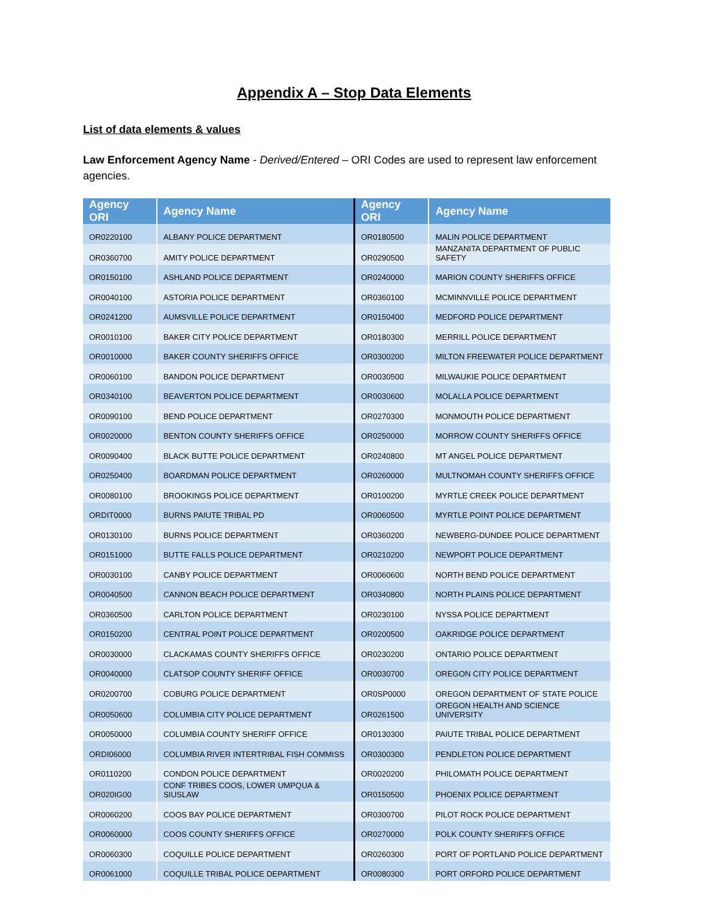Appendix A – Stop Data Elements
List of data elements & values
Law Enforcement Agency Name - Derived/Entered – ORI Codes are used to represent law enforcement agencies.
| Agency ORI | Agency Name | Agency ORI | Agency Name |
| --- | --- | --- | --- |
| OR0220100 | ALBANY POLICE DEPARTMENT | OR0180500 | MALIN POLICE DEPARTMENT |
| OR0360700 | AMITY POLICE DEPARTMENT | OR0290500 | MANZANITA DEPARTMENT OF PUBLIC SAFETY |
| OR0150100 | ASHLAND POLICE DEPARTMENT | OR0240000 | MARION COUNTY SHERIFFS OFFICE |
| OR0040100 | ASTORIA POLICE DEPARTMENT | OR0360100 | MCMINNVILLE POLICE DEPARTMENT |
| OR0241200 | AUMSVILLE POLICE DEPARTMENT | OR0150400 | MEDFORD POLICE DEPARTMENT |
| OR0010100 | BAKER CITY POLICE DEPARTMENT | OR0180300 | MERRILL POLICE DEPARTMENT |
| OR0010000 | BAKER COUNTY SHERIFFS OFFICE | OR0300200 | MILTON FREEWATER POLICE DEPARTMENT |
| OR0060100 | BANDON POLICE DEPARTMENT | OR0030500 | MILWAUKIE POLICE DEPARTMENT |
| OR0340100 | BEAVERTON POLICE DEPARTMENT | OR0030600 | MOLALLA POLICE DEPARTMENT |
| OR0090100 | BEND POLICE DEPARTMENT | OR0270300 | MONMOUTH POLICE DEPARTMENT |
| OR0020000 | BENTON COUNTY SHERIFFS OFFICE | OR0250000 | MORROW COUNTY SHERIFFS OFFICE |
| OR0090400 | BLACK BUTTE POLICE DEPARTMENT | OR0240800 | MT ANGEL POLICE DEPARTMENT |
| OR0250400 | BOARDMAN POLICE DEPARTMENT | OR0260000 | MULTNOMAH COUNTY SHERIFFS OFFICE |
| OR0080100 | BROOKINGS POLICE DEPARTMENT | OR0100200 | MYRTLE CREEK POLICE DEPARTMENT |
| ORDIT0000 | BURNS PAIUTE TRIBAL PD | OR0060500 | MYRTLE POINT POLICE DEPARTMENT |
| OR0130100 | BURNS POLICE DEPARTMENT | OR0360200 | NEWBERG-DUNDEE POLICE DEPARTMENT |
| OR0151000 | BUTTE FALLS POLICE DEPARTMENT | OR0210200 | NEWPORT POLICE DEPARTMENT |
| OR0030100 | CANBY POLICE DEPARTMENT | OR0060600 | NORTH BEND POLICE DEPARTMENT |
| OR0040500 | CANNON BEACH POLICE DEPARTMENT | OR0340800 | NORTH PLAINS POLICE DEPARTMENT |
| OR0360500 | CARLTON POLICE DEPARTMENT | OR0230100 | NYSSA POLICE DEPARTMENT |
| OR0150200 | CENTRAL POINT POLICE DEPARTMENT | OR0200500 | OAKRIDGE POLICE DEPARTMENT |
| OR0030000 | CLACKAMAS COUNTY SHERIFFS OFFICE | OR0230200 | ONTARIO POLICE DEPARTMENT |
| OR0040000 | CLATSOP COUNTY SHERIFF OFFICE | OR0030700 | OREGON CITY POLICE DEPARTMENT |
| OR0200700 | COBURG POLICE DEPARTMENT | OR0SP0000 | OREGON DEPARTMENT OF STATE POLICE |
| OR0050600 | COLUMBIA CITY POLICE DEPARTMENT | OR0261500 | OREGON HEALTH AND SCIENCE UNIVERSITY |
| OR0050000 | COLUMBIA COUNTY SHERIFF OFFICE | OR0130300 | PAIUTE TRIBAL POLICE DEPARTMENT |
| ORDI06000 | COLUMBIA RIVER INTERTRIBAL FISH COMMISS | OR0300300 | PENDLETON POLICE DEPARTMENT |
| OR0110200 | CONDON POLICE DEPARTMENT | OR0020200 | PHILOMATH POLICE DEPARTMENT |
| OR020IG00 | CONF TRIBES COOS, LOWER UMPQUA & SIUSLAW | OR0150500 | PHOENIX POLICE DEPARTMENT |
| OR0060200 | COOS BAY POLICE DEPARTMENT | OR0300700 | PILOT ROCK POLICE DEPARTMENT |
| OR0060000 | COOS COUNTY SHERIFFS OFFICE | OR0270000 | POLK COUNTY SHERIFFS OFFICE |
| OR0060300 | COQUILLE POLICE DEPARTMENT | OR0260300 | PORT OF PORTLAND POLICE DEPARTMENT |
| OR0061000 | COQUILLE TRIBAL POLICE DEPARTMENT | OR0080300 | PORT ORFORD POLICE DEPARTMENT |